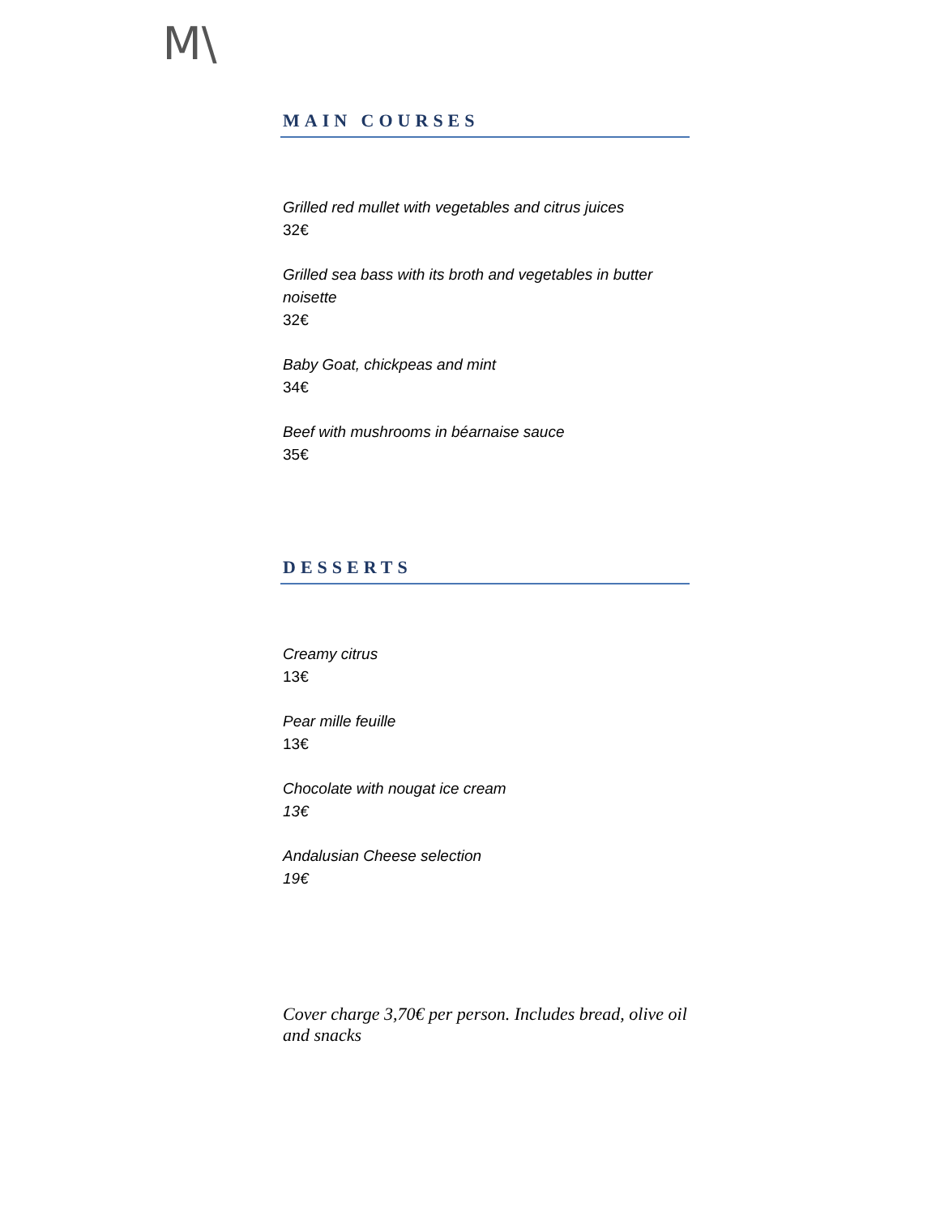M\
MAIN COURSES
Grilled red mullet with vegetables and citrus juices
32€
Grilled sea bass with its broth and vegetables in butter noisette
32€
Baby Goat, chickpeas and mint
34€
Beef with mushrooms in béarnaise sauce
35€
DESSERTS
Creamy citrus
13€
Pear mille feuille
13€
Chocolate with nougat ice cream
13€
Andalusian Cheese selection
19€
Cover charge 3,70€ per person. Includes bread, olive oil and snacks